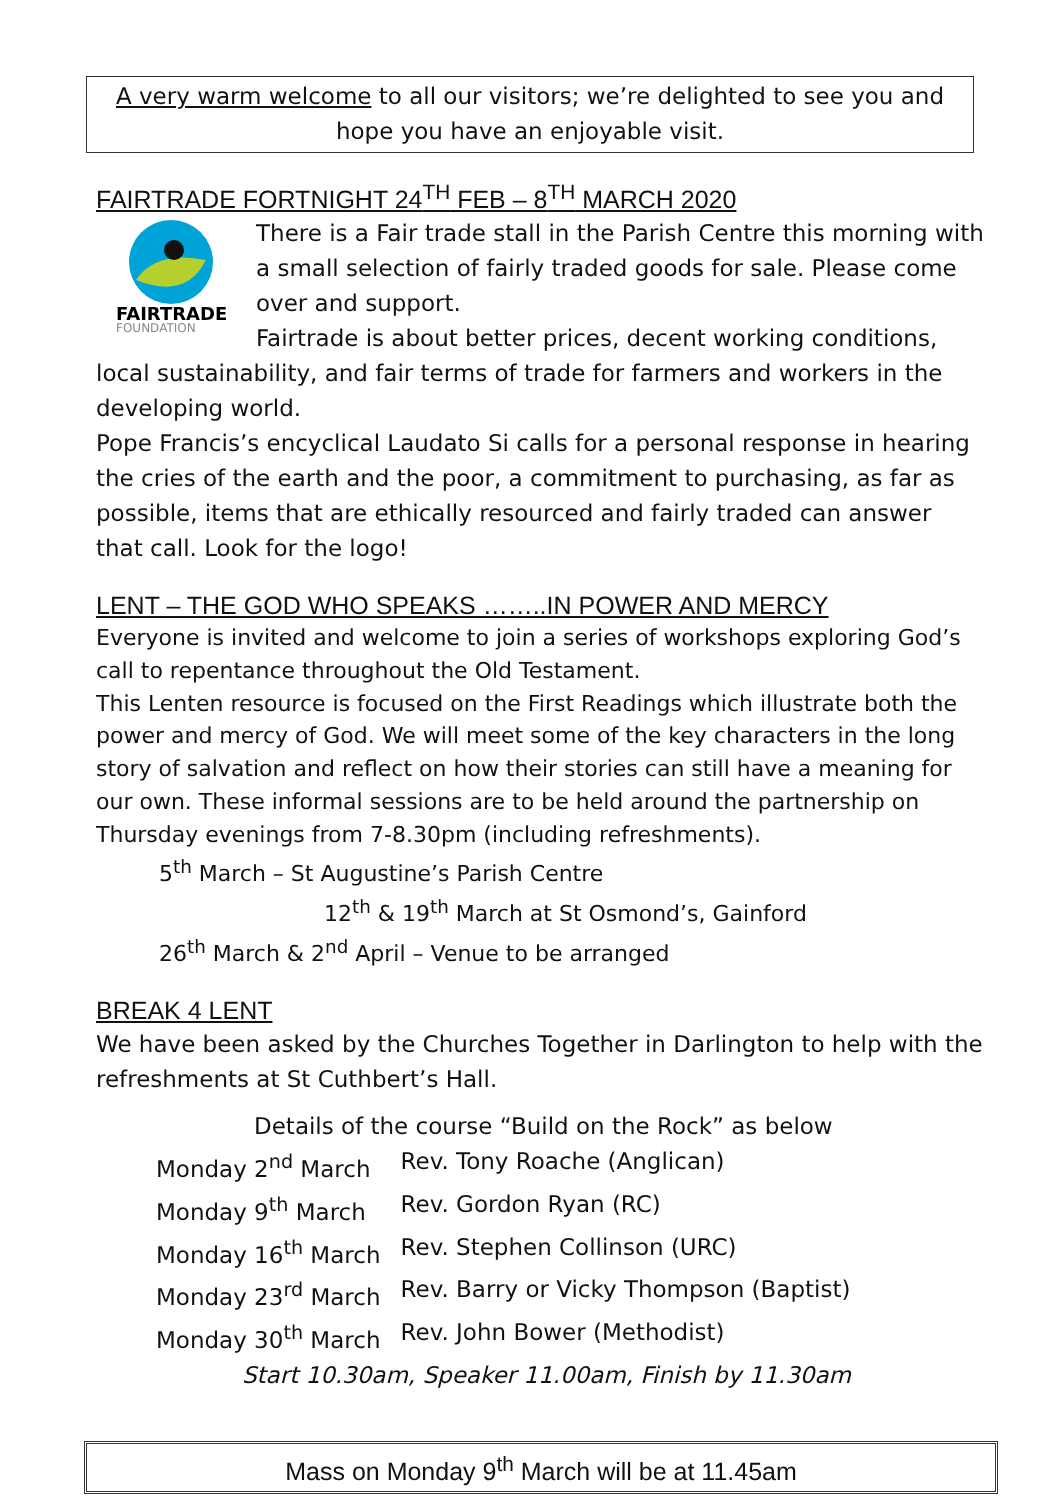A very warm welcome to all our visitors; we’re delighted to see you and hope you have an enjoyable visit.
FAIRTRADE FORTNIGHT 24<sup>TH</sup> FEB – 8<sup>TH</sup> MARCH 2020
FAIRTRADE
FOUNDATION
There is a Fair trade stall in the Parish Centre this morning with a small selection of fairly traded goods for sale. Please come over and support.
Fairtrade is about better prices, decent working conditions, local sustainability, and fair terms of trade for farmers and workers in the developing world.
Pope Francis’s encyclical Laudato Si calls for a personal response in hearing the cries of the earth and the poor, a commitment to purchasing, as far as possible, items that are ethically resourced and fairly traded can answer that call. Look for the logo!
LENT – THE GOD WHO SPEAKS ……..IN POWER AND MERCY
Everyone is invited and welcome to join a series of workshops exploring God’s call to repentance throughout the Old Testament.
This Lenten resource is focused on the First Readings which illustrate both the power and mercy of God. We will meet some of the key characters in the long story of salvation and reflect on how their stories can still have a meaning for our own. These informal sessions are to be held around the partnership on Thursday evenings from 7-8.30pm (including refreshments).
5<sup>th</sup> March – St Augustine’s Parish Centre
12<sup>th</sup> & 19<sup>th</sup> March at St Osmond’s, Gainford
26<sup>th</sup> March & 2<sup>nd</sup> April – Venue to be arranged
BREAK 4 LENT
We have been asked by the Churches Together in Darlington to help with the refreshments at St Cuthbert’s Hall.
Details of the course “Build on the Rock” as below
| Monday 2<sup>nd</sup> March | Rev. Tony Roache (Anglican) |
| Monday 9<sup>th</sup> March | Rev. Gordon Ryan (RC) |
| Monday 16<sup>th</sup> March | Rev. Stephen Collinson (URC) |
| Monday 23<sup>rd</sup> March | Rev. Barry or Vicky Thompson (Baptist) |
| Monday 30<sup>th</sup> March | Rev. John Bower (Methodist) |
Start 10.30am, Speaker 11.00am, Finish by 11.30am
Mass on Monday 9<sup>th</sup> March will be at 11.45am